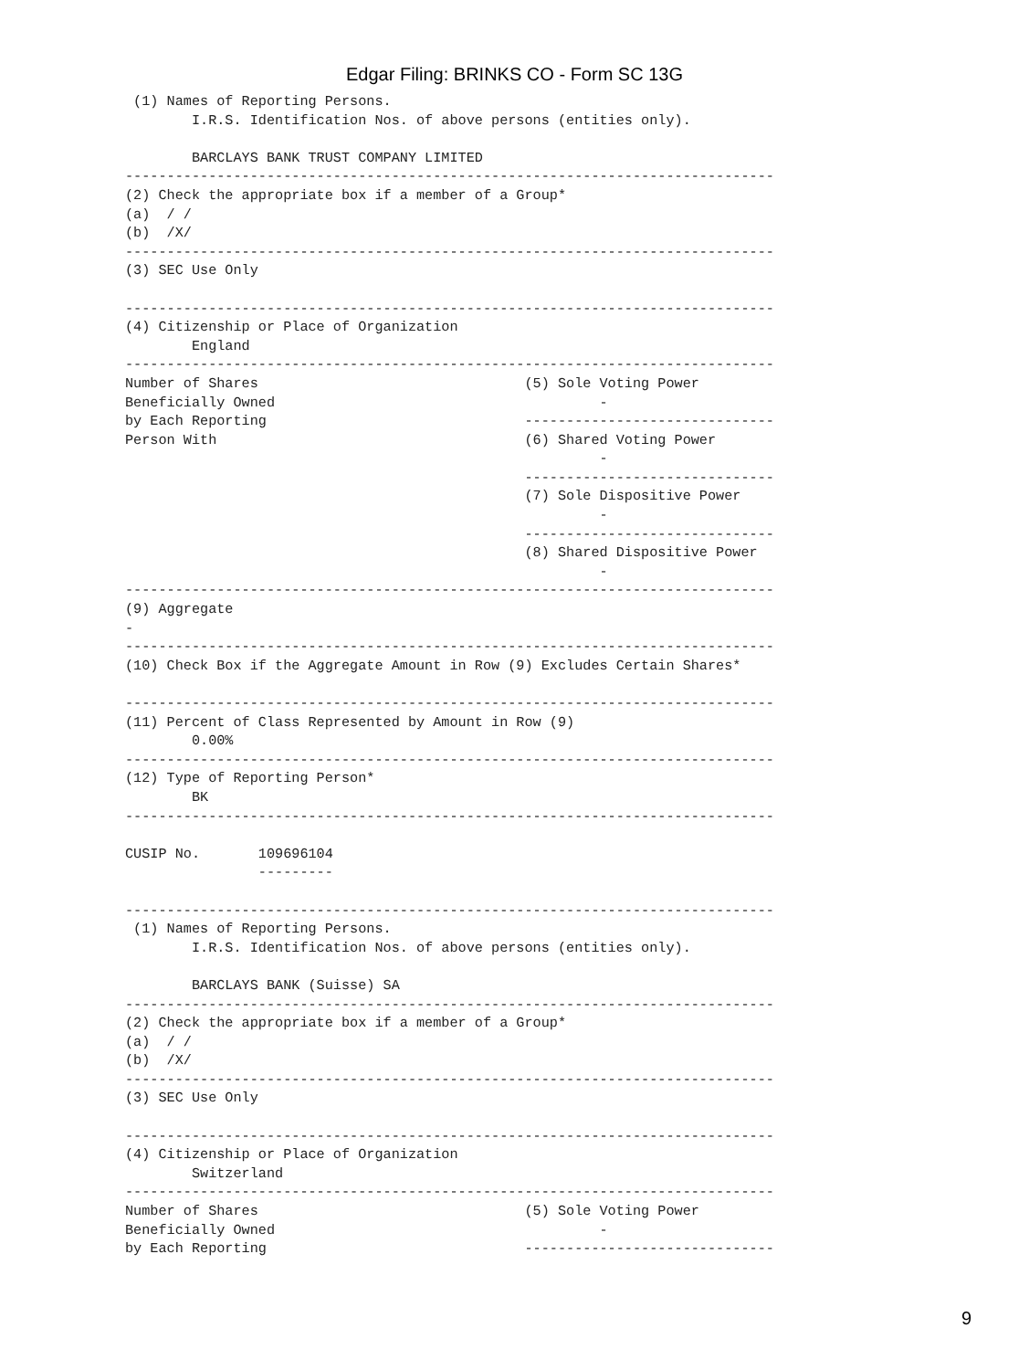Edgar Filing: BRINKS CO - Form SC 13G
 (1) Names of Reporting Persons.
        I.R.S. Identification Nos. of above persons (entities only).

        BARCLAYS BANK TRUST COMPANY LIMITED
------------------------------------------------------------------------------
(2) Check the appropriate box if a member of a Group*
(a)  / /
(b)  /X/
------------------------------------------------------------------------------
(3) SEC Use Only

------------------------------------------------------------------------------
(4) Citizenship or Place of Organization
        England
------------------------------------------------------------------------------
Number of Shares                                (5) Sole Voting Power
Beneficially Owned                                       -
by Each Reporting                               ------------------------------
Person With                                     (6) Shared Voting Power
                                                         -
                                                ------------------------------
                                                (7) Sole Dispositive Power
                                                         -
                                                ------------------------------
                                                (8) Shared Dispositive Power
                                                         -
------------------------------------------------------------------------------
(9) Aggregate
-
------------------------------------------------------------------------------
(10) Check Box if the Aggregate Amount in Row (9) Excludes Certain Shares*

------------------------------------------------------------------------------
(11) Percent of Class Represented by Amount in Row (9)
        0.00%
------------------------------------------------------------------------------
(12) Type of Reporting Person*
        BK
------------------------------------------------------------------------------

CUSIP No.       109696104
                ---------

------------------------------------------------------------------------------
 (1) Names of Reporting Persons.
        I.R.S. Identification Nos. of above persons (entities only).

        BARCLAYS BANK (Suisse) SA
------------------------------------------------------------------------------
(2) Check the appropriate box if a member of a Group*
(a)  / /
(b)  /X/
------------------------------------------------------------------------------
(3) SEC Use Only

------------------------------------------------------------------------------
(4) Citizenship or Place of Organization
        Switzerland
------------------------------------------------------------------------------
Number of Shares                                (5) Sole Voting Power
Beneficially Owned                                       -
by Each Reporting                               ------------------------------
9